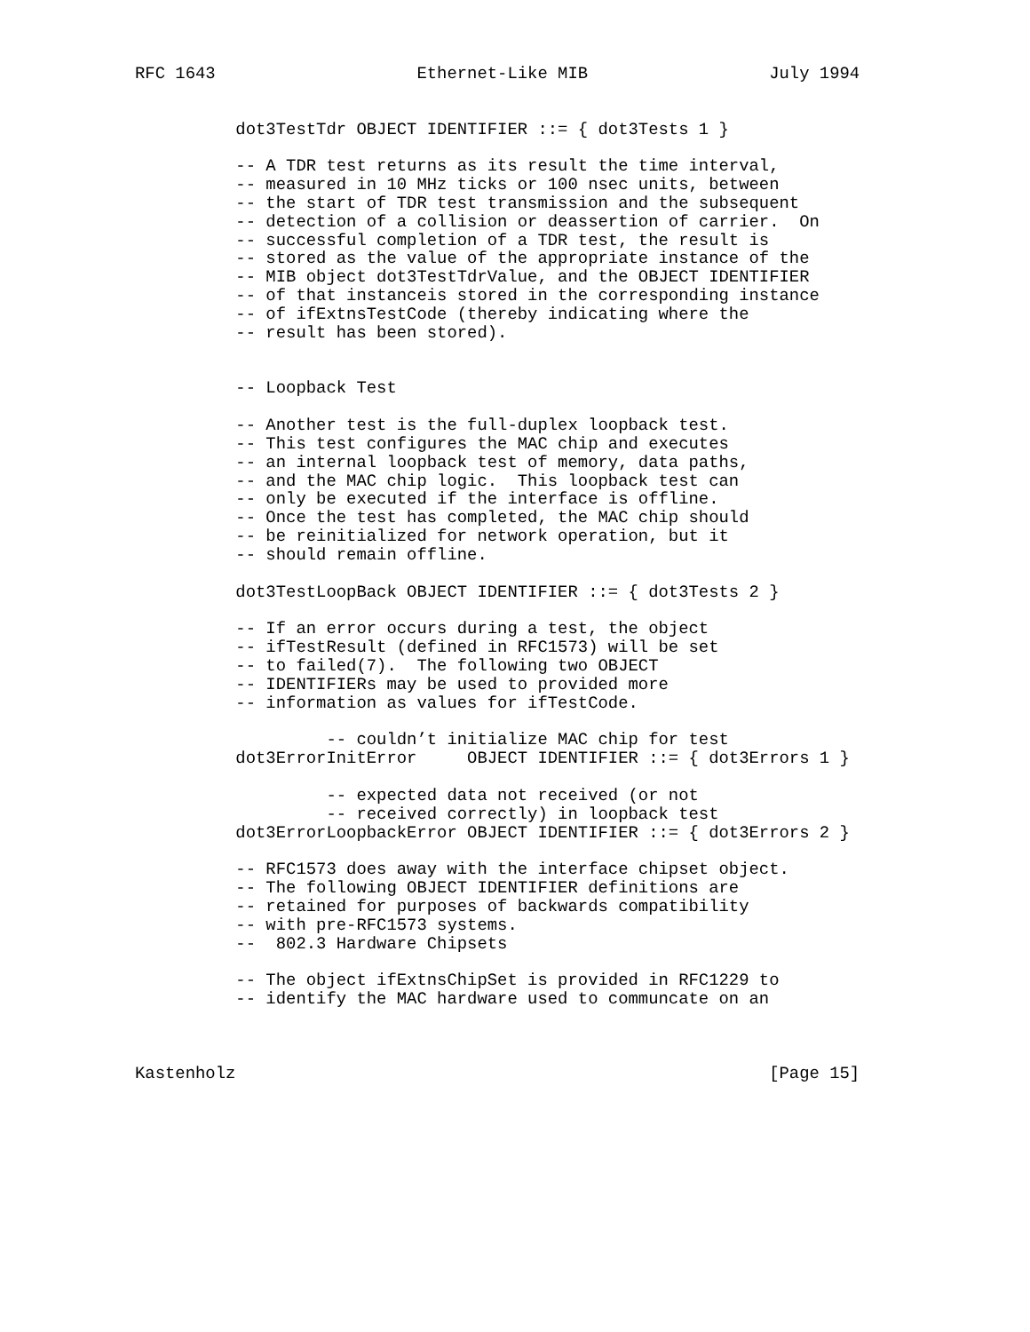RFC 1643                    Ethernet-Like MIB                  July 1994


          dot3TestTdr OBJECT IDENTIFIER ::= { dot3Tests 1 }

          -- A TDR test returns as its result the time interval,
          -- measured in 10 MHz ticks or 100 nsec units, between
          -- the start of TDR test transmission and the subsequent
          -- detection of a collision or deassertion of carrier.  On
          -- successful completion of a TDR test, the result is
          -- stored as the value of the appropriate instance of the
          -- MIB object dot3TestTdrValue, and the OBJECT IDENTIFIER
          -- of that instanceis stored in the corresponding instance
          -- of ifExtnsTestCode (thereby indicating where the
          -- result has been stored).


          -- Loopback Test

          -- Another test is the full-duplex loopback test.
          -- This test configures the MAC chip and executes
          -- an internal loopback test of memory, data paths,
          -- and the MAC chip logic.  This loopback test can
          -- only be executed if the interface is offline.
          -- Once the test has completed, the MAC chip should
          -- be reinitialized for network operation, but it
          -- should remain offline.

          dot3TestLoopBack OBJECT IDENTIFIER ::= { dot3Tests 2 }

          -- If an error occurs during a test, the object
          -- ifTestResult (defined in RFC1573) will be set
          -- to failed(7).  The following two OBJECT
          -- IDENTIFIERs may be used to provided more
          -- information as values for ifTestCode.

                   -- couldn’t initialize MAC chip for test
          dot3ErrorInitError     OBJECT IDENTIFIER ::= { dot3Errors 1 }

                   -- expected data not received (or not
                   -- received correctly) in loopback test
          dot3ErrorLoopbackError OBJECT IDENTIFIER ::= { dot3Errors 2 }

          -- RFC1573 does away with the interface chipset object.
          -- The following OBJECT IDENTIFIER definitions are
          -- retained for purposes of backwards compatibility
          -- with pre-RFC1573 systems.
          --  802.3 Hardware Chipsets

          -- The object ifExtnsChipSet is provided in RFC1229 to
          -- identify the MAC hardware used to communcate on an



Kastenholz                                                     [Page 15]